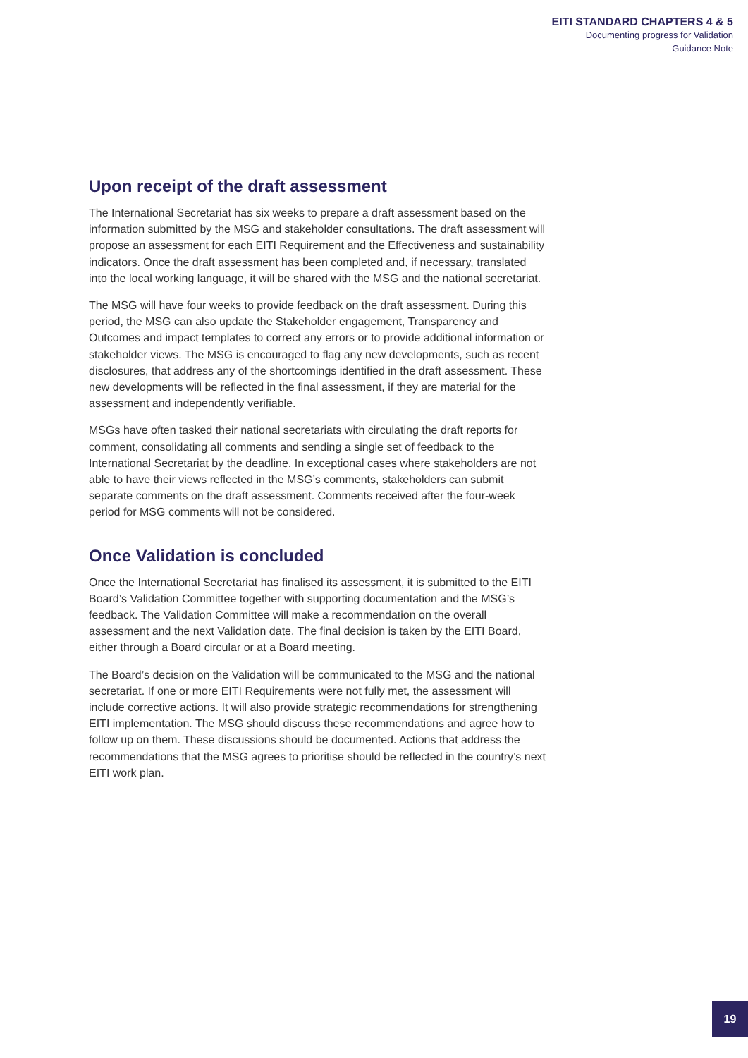EITI STANDARD CHAPTERS 4 & 5
Documenting progress for Validation
Guidance Note
Upon receipt of the draft assessment
The International Secretariat has six weeks to prepare a draft assessment based on the information submitted by the MSG and stakeholder consultations. The draft assessment will propose an assessment for each EITI Requirement and the Effectiveness and sustainability indicators. Once the draft assessment has been completed and, if necessary, translated into the local working language, it will be shared with the MSG and the national secretariat.
The MSG will have four weeks to provide feedback on the draft assessment. During this period, the MSG can also update the Stakeholder engagement, Transparency and Outcomes and impact templates to correct any errors or to provide additional information or stakeholder views. The MSG is encouraged to flag any new developments, such as recent disclosures, that address any of the shortcomings identified in the draft assessment. These new developments will be reflected in the final assessment, if they are material for the assessment and independently verifiable.
MSGs have often tasked their national secretariats with circulating the draft reports for comment, consolidating all comments and sending a single set of feedback to the International Secretariat by the deadline. In exceptional cases where stakeholders are not able to have their views reflected in the MSG’s comments, stakeholders can submit separate comments on the draft assessment. Comments received after the four-week period for MSG comments will not be considered.
Once Validation is concluded
Once the International Secretariat has finalised its assessment, it is submitted to the EITI Board’s Validation Committee together with supporting documentation and the MSG’s feedback. The Validation Committee will make a recommendation on the overall assessment and the next Validation date. The final decision is taken by the EITI Board, either through a Board circular or at a Board meeting.
The Board’s decision on the Validation will be communicated to the MSG and the national secretariat. If one or more EITI Requirements were not fully met, the assessment will include corrective actions. It will also provide strategic recommendations for strengthening EITI implementation. The MSG should discuss these recommendations and agree how to follow up on them. These discussions should be documented. Actions that address the recommendations that the MSG agrees to prioritise should be reflected in the country’s next EITI work plan.
19